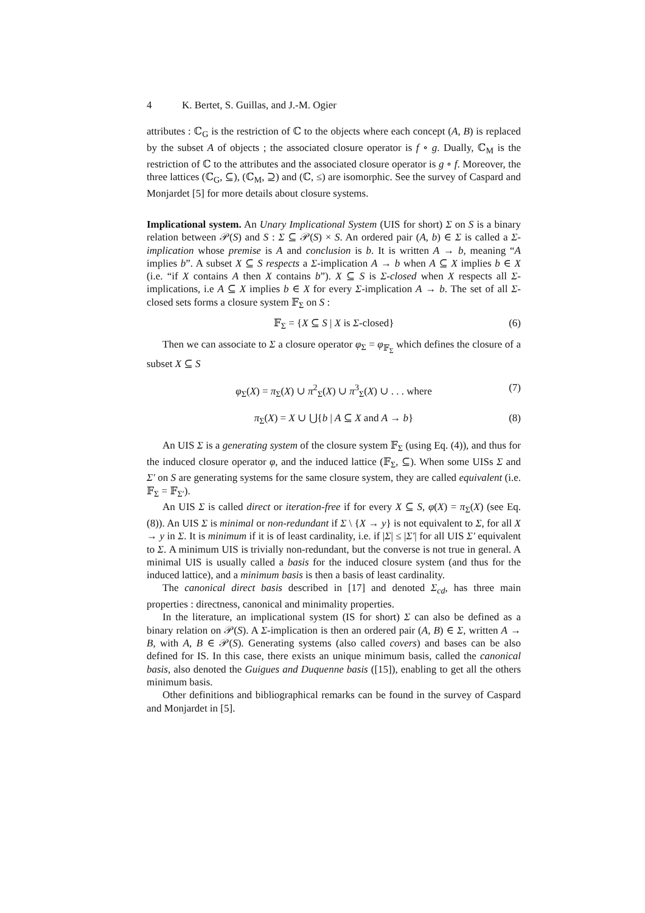4 K. Bertet, S. Guillas, and J.-M. Ogier
attributes : ℂ<sub>G</sub> is the restriction of ℂ to the objects where each concept (A, B) is replaced by the subset A of objects ; the associated closure operator is f ∘ g. Dually, ℂ<sub>M</sub> is the restriction of ℂ to the attributes and the associated closure operator is g ∘ f. Moreover, the three lattices (ℂ<sub>G</sub>, ⊆), (ℂ<sub>M</sub>, ⊇) and (ℂ, ≤) are isomorphic. See the survey of Caspard and Monjardet [5] for more details about closure systems.
Implicational system. An Unary Implicational System (UIS for short) Σ on S is a binary relation between 𝒫(S) and S : Σ ⊆ 𝒫(S) × S. An ordered pair (A, b) ∈ Σ is called a Σ-implication whose premise is A and conclusion is b. It is written A → b, meaning “A implies b”. A subset X ⊆ S respects a Σ-implication A → b when A ⊆ X implies b ∈ X (i.e. “if X contains A then X contains b”). X ⊆ S is Σ-closed when X respects all Σ-implications, i.e A ⊆ X implies b ∈ X for every Σ-implication A → b. The set of all Σ-closed sets forms a closure system 𝔽<sub>Σ</sub> on S :
𝔽<sub>Σ</sub> = {X ⊆ S | X is Σ-closed} (6)
Then we can associate to Σ a closure operator φ<sub>Σ</sub> = φ<sub>𝔽<sub>Σ</sub></sub> which defines the closure of a subset X ⊆ S
φ<sub>Σ</sub>(X) = π<sub>Σ</sub>(X) ∪ π<sup>2</sup><sub>Σ</sub>(X) ∪ π<sup>3</sup><sub>Σ</sub>(X) ∪ . . . where (7)
π<sub>Σ</sub>(X) = X ∪ ⋃{b | A ⊆ X and A → b} (8)
An UIS Σ is a generating system of the closure system 𝔽<sub>Σ</sub> (using Eq. (4)), and thus for the induced closure operator φ, and the induced lattice (𝔽<sub>Σ</sub>, ⊆). When some UISs Σ and Σ′ on S are generating systems for the same closure system, they are called equivalent (i.e. 𝔽<sub>Σ</sub> = 𝔽<sub>Σ′</sub>).
An UIS Σ is called direct or iteration-free if for every X ⊆ S, φ(X) = π<sub>Σ</sub>(X) (see Eq. (8)). An UIS Σ is minimal or non-redundant if Σ \ {X → y} is not equivalent to Σ, for all X → y in Σ. It is minimum if it is of least cardinality, i.e. if |Σ| ≤ |Σ′| for all UIS Σ′ equivalent to Σ. A minimum UIS is trivially non-redundant, but the converse is not true in general. A minimal UIS is usually called a basis for the induced closure system (and thus for the induced lattice), and a minimum basis is then a basis of least cardinality.
The canonical direct basis described in [17] and denoted Σ<sub>cd</sub>, has three main properties : directness, canonical and minimality properties.
In the literature, an implicational system (IS for short) Σ can also be defined as a binary relation on 𝒫(S). A Σ-implication is then an ordered pair (A, B) ∈ Σ, written A → B, with A, B ∈ 𝒫(S). Generating systems (also called covers) and bases can be also defined for IS. In this case, there exists an unique minimum basis, called the canonical basis, also denoted the Guigues and Duquenne basis ([15]), enabling to get all the others minimum basis.
Other definitions and bibliographical remarks can be found in the survey of Caspard and Monjardet in [5].